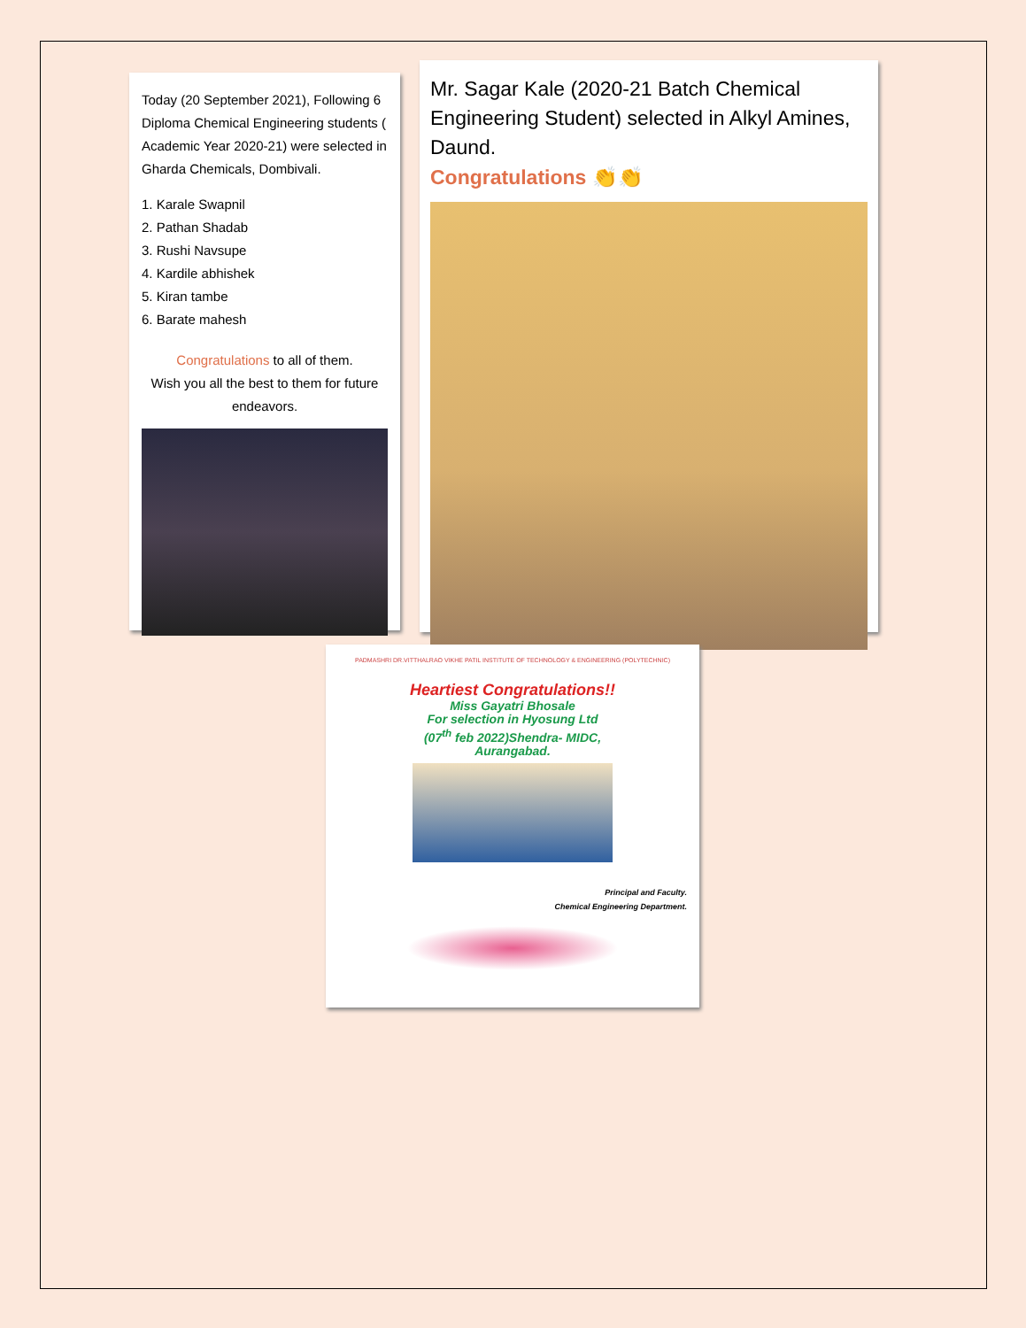Today (20 September 2021), Following 6 Diploma Chemical Engineering students ( Academic Year 2020-21) were selected in Gharda Chemicals, Dombivali.
1. Karale Swapnil
2. Pathan Shadab
3. Rushi Navsupe
4. Kardile abhishek
5. Kiran tambe
6. Barate mahesh
Congratulations to all of them.
Wish you all the best to them for future endeavors.
Mr. Sagar Kale (2020-21 Batch Chemical Engineering Student) selected in Alkyl Amines, Daund.
Congratulations 👏👏
PADMASHRI DR.VITTHALRAO VIKHE PATIL INSTITUTE OF TECHNOLOGY & ENGINEERING (POLYTECHNIC)
Heartiest Congratulations!!
Miss Gayatri Bhosale
For selection in Hyosung Ltd
(07<sup>th</sup> feb 2022)Shendra- MIDC,
Aurangabad.
Principal and Faculty.
Chemical Engineering Department.